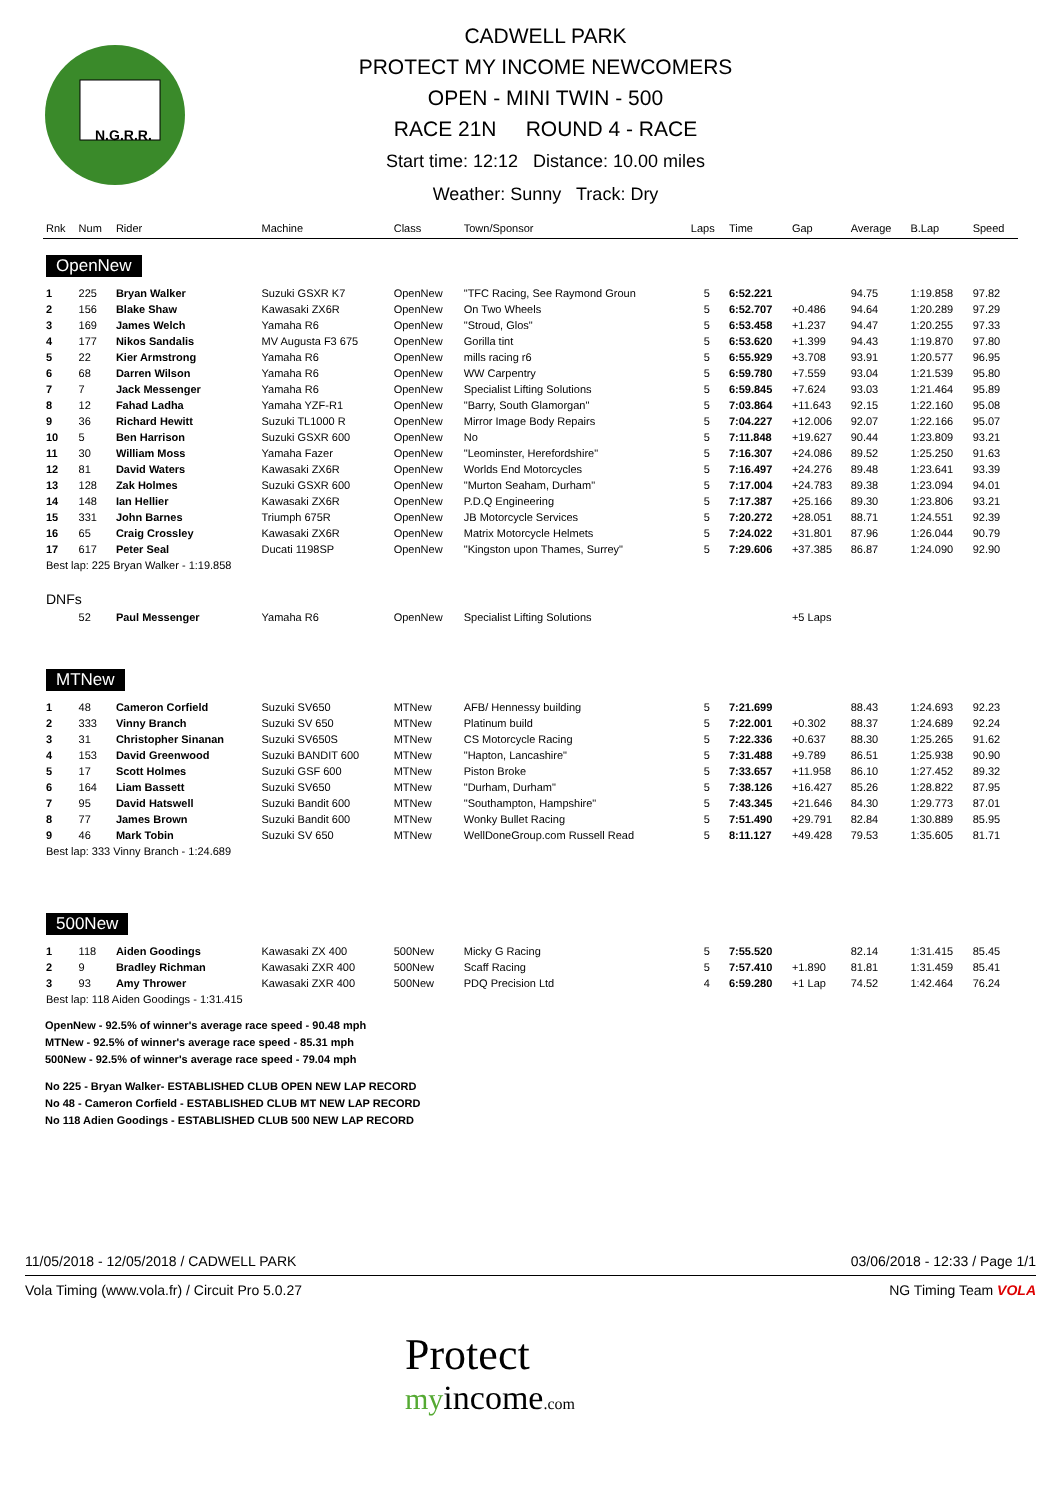N.G.R.R.
CADWELL PARK
PROTECT MY INCOME NEWCOMERS
OPEN - MINI TWIN - 500
RACE 21N ROUND 4 - RACE
Start time: 12:12 Distance: 10.00 miles
Weather: Sunny Track: Dry
| Rnk | Num | Rider | Machine | Class | Town/Sponsor | Laps | Time | Gap | Average | B.Lap | Speed |
| --- | --- | --- | --- | --- | --- | --- | --- | --- | --- | --- | --- |
| OpenNew | | | | | | | | | | | |
| 1 | 225 | Bryan Walker | Suzuki GSXR K7 | OpenNew | "TFC Racing, See Raymond Groun | 5 | 6:52.221 | | 94.75 | 1:19.858 | 97.82 |
| 2 | 156 | Blake Shaw | Kawasaki ZX6R | OpenNew | On Two Wheels | 5 | 6:52.707 | +0.486 | 94.64 | 1:20.289 | 97.29 |
| 3 | 169 | James Welch | Yamaha R6 | OpenNew | "Stroud, Glos" | 5 | 6:53.458 | +1.237 | 94.47 | 1:20.255 | 97.33 |
| 4 | 177 | Nikos Sandalis | MV Augusta F3 675 | OpenNew | Gorilla tint | 5 | 6:53.620 | +1.399 | 94.43 | 1:19.870 | 97.80 |
| 5 | 22 | Kier Armstrong | Yamaha R6 | OpenNew | mills racing r6 | 5 | 6:55.929 | +3.708 | 93.91 | 1:20.577 | 96.95 |
| 6 | 68 | Darren Wilson | Yamaha R6 | OpenNew | WW Carpentry | 5 | 6:59.780 | +7.559 | 93.04 | 1:21.539 | 95.80 |
| 7 | 7 | Jack Messenger | Yamaha R6 | OpenNew | Specialist Lifting Solutions | 5 | 6:59.845 | +7.624 | 93.03 | 1:21.464 | 95.89 |
| 8 | 12 | Fahad Ladha | Yamaha YZF-R1 | OpenNew | "Barry, South Glamorgan" | 5 | 7:03.864 | +11.643 | 92.15 | 1:22.160 | 95.08 |
| 9 | 36 | Richard Hewitt | Suzuki TL1000 R | OpenNew | Mirror Image Body Repairs | 5 | 7:04.227 | +12.006 | 92.07 | 1:22.166 | 95.07 |
| 10 | 5 | Ben Harrison | Suzuki GSXR 600 | OpenNew | No | 5 | 7:11.848 | +19.627 | 90.44 | 1:23.809 | 93.21 |
| 11 | 30 | William Moss | Yamaha Fazer | OpenNew | "Leominster, Herefordshire" | 5 | 7:16.307 | +24.086 | 89.52 | 1:25.250 | 91.63 |
| 12 | 81 | David Waters | Kawasaki ZX6R | OpenNew | Worlds End Motorcycles | 5 | 7:16.497 | +24.276 | 89.48 | 1:23.641 | 93.39 |
| 13 | 128 | Zak Holmes | Suzuki GSXR 600 | OpenNew | "Murton Seaham, Durham" | 5 | 7:17.004 | +24.783 | 89.38 | 1:23.094 | 94.01 |
| 14 | 148 | Ian Hellier | Kawasaki ZX6R | OpenNew | P.D.Q Engineering | 5 | 7:17.387 | +25.166 | 89.30 | 1:23.806 | 93.21 |
| 15 | 331 | John Barnes | Triumph 675R | OpenNew | JB Motorcycle Services | 5 | 7:20.272 | +28.051 | 88.71 | 1:24.551 | 92.39 |
| 16 | 65 | Craig Crossley | Kawasaki ZX6R | OpenNew | Matrix Motorcycle Helmets | 5 | 7:24.022 | +31.801 | 87.96 | 1:26.044 | 90.79 |
| 17 | 617 | Peter Seal | Ducati 1198SP | OpenNew | "Kingston upon Thames, Surrey" | 5 | 7:29.606 | +37.385 | 86.87 | 1:24.090 | 92.90 |
| Best lap: 225 Bryan Walker - 1:19.858 | | | | | | | | | | | |
| DNFs | | | | | | | | | | | |
| | 52 | Paul Messenger | Yamaha R6 | OpenNew | Specialist Lifting Solutions | | | +5 Laps | | | |
| MTNew | | | | | | | | | | | |
| 1 | 48 | Cameron Corfield | Suzuki SV650 | MTNew | AFB/ Hennessy building | 5 | 7:21.699 | | 88.43 | 1:24.693 | 92.23 |
| 2 | 333 | Vinny Branch | Suzuki SV 650 | MTNew | Platinum build | 5 | 7:22.001 | +0.302 | 88.37 | 1:24.689 | 92.24 |
| 3 | 31 | Christopher Sinanan | Suzuki SV650S | MTNew | CS Motorcycle Racing | 5 | 7:22.336 | +0.637 | 88.30 | 1:25.265 | 91.62 |
| 4 | 153 | David Greenwood | Suzuki BANDIT 600 | MTNew | "Hapton, Lancashire" | 5 | 7:31.488 | +9.789 | 86.51 | 1:25.938 | 90.90 |
| 5 | 17 | Scott Holmes | Suzuki GSF 600 | MTNew | Piston Broke | 5 | 7:33.657 | +11.958 | 86.10 | 1:27.452 | 89.32 |
| 6 | 164 | Liam Bassett | Suzuki SV650 | MTNew | "Durham, Durham" | 5 | 7:38.126 | +16.427 | 85.26 | 1:28.822 | 87.95 |
| 7 | 95 | David Hatswell | Suzuki Bandit 600 | MTNew | "Southampton, Hampshire" | 5 | 7:43.345 | +21.646 | 84.30 | 1:29.773 | 87.01 |
| 8 | 77 | James Brown | Suzuki Bandit 600 | MTNew | Wonky Bullet Racing | 5 | 7:51.490 | +29.791 | 82.84 | 1:30.889 | 85.95 |
| 9 | 46 | Mark Tobin | Suzuki SV 650 | MTNew | WellDoneGroup.com Russell Read | 5 | 8:11.127 | +49.428 | 79.53 | 1:35.605 | 81.71 |
| Best lap: 333 Vinny Branch - 1:24.689 | | | | | | | | | | | |
| 500New | | | | | | | | | | | |
| 1 | 118 | Aiden Goodings | Kawasaki ZX 400 | 500New | Micky G Racing | 5 | 7:55.520 | | 82.14 | 1:31.415 | 85.45 |
| 2 | 9 | Bradley Richman | Kawasaki ZXR 400 | 500New | Scaff Racing | 5 | 7:57.410 | +1.890 | 81.81 | 1:31.459 | 85.41 |
| 3 | 93 | Amy Thrower | Kawasaki ZXR 400 | 500New | PDQ Precision Ltd | 4 | 6:59.280 | +1 Lap | 74.52 | 1:42.464 | 76.24 |
| Best lap: 118 Aiden Goodings - 1:31.415 | | | | | | | | | | | |
OpenNew - 92.5% of winner's average race speed - 90.48 mph
MTNew - 92.5% of winner's average race speed - 85.31 mph
500New - 92.5% of winner's average race speed - 79.04 mph
No 225 - Bryan Walker- ESTABLISHED CLUB OPEN NEW LAP RECORD
No 48 - Cameron Corfield - ESTABLISHED CLUB MT NEW LAP RECORD
No 118 Adien Goodings - ESTABLISHED CLUB 500 NEW LAP RECORD
11/05/2018 - 12/05/2018 / CADWELL PARK 03/06/2018 - 12:33 / Page 1/1
Vola Timing (www.vola.fr) / Circuit Pro 5.0.27 NG Timing Team VOLA
Protect
my income.com